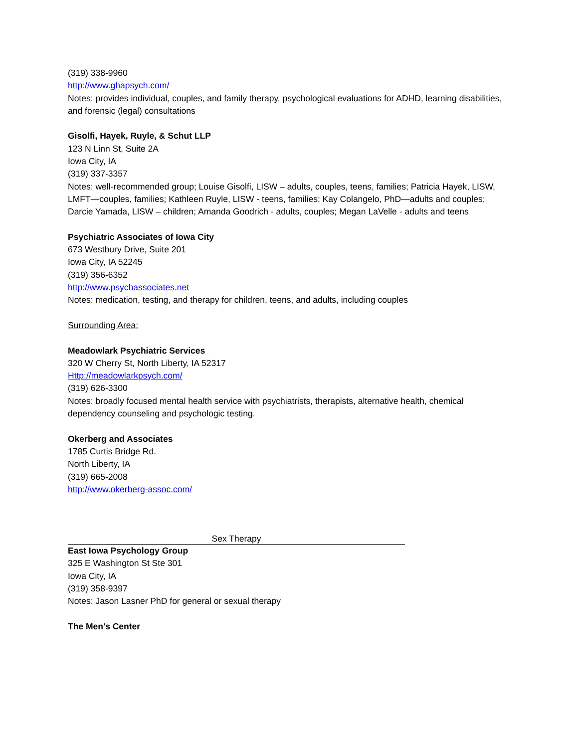(319) 338-9960
http://www.ghapsych.com/
Notes: provides individual, couples, and family therapy, psychological evaluations for ADHD, learning disabilities, and forensic (legal) consultations
Gisolfi, Hayek, Ruyle, & Schut LLP
123 N Linn St, Suite 2A
Iowa City, IA
(319) 337-3357
Notes: well-recommended group; Louise Gisolfi, LISW – adults, couples, teens, families; Patricia Hayek, LISW, LMFT—couples, families; Kathleen Ruyle, LISW - teens, families; Kay Colangelo, PhD—adults and couples; Darcie Yamada, LISW – children; Amanda Goodrich - adults, couples; Megan LaVelle - adults and teens
Psychiatric Associates of Iowa City
673 Westbury Drive, Suite 201
Iowa City, IA 52245
(319) 356-6352
http://www.psychassociates.net
Notes: medication, testing, and therapy for children, teens, and adults, including couples
Surrounding Area:
Meadowlark Psychiatric Services
320 W Cherry St, North Liberty, IA 52317
Http://meadowlarkpsych.com/
(319) 626-3300
Notes: broadly focused mental health service with psychiatrists, therapists, alternative health, chemical dependency counseling and psychologic testing.
Okerberg and Associates
1785 Curtis Bridge Rd.
North Liberty, IA
(319) 665-2008
http://www.okerberg-assoc.com/
Sex Therapy
East Iowa Psychology Group
325 E Washington St Ste 301
Iowa City, IA
(319) 358-9397
Notes: Jason Lasner PhD for general or sexual therapy
The Men's Center